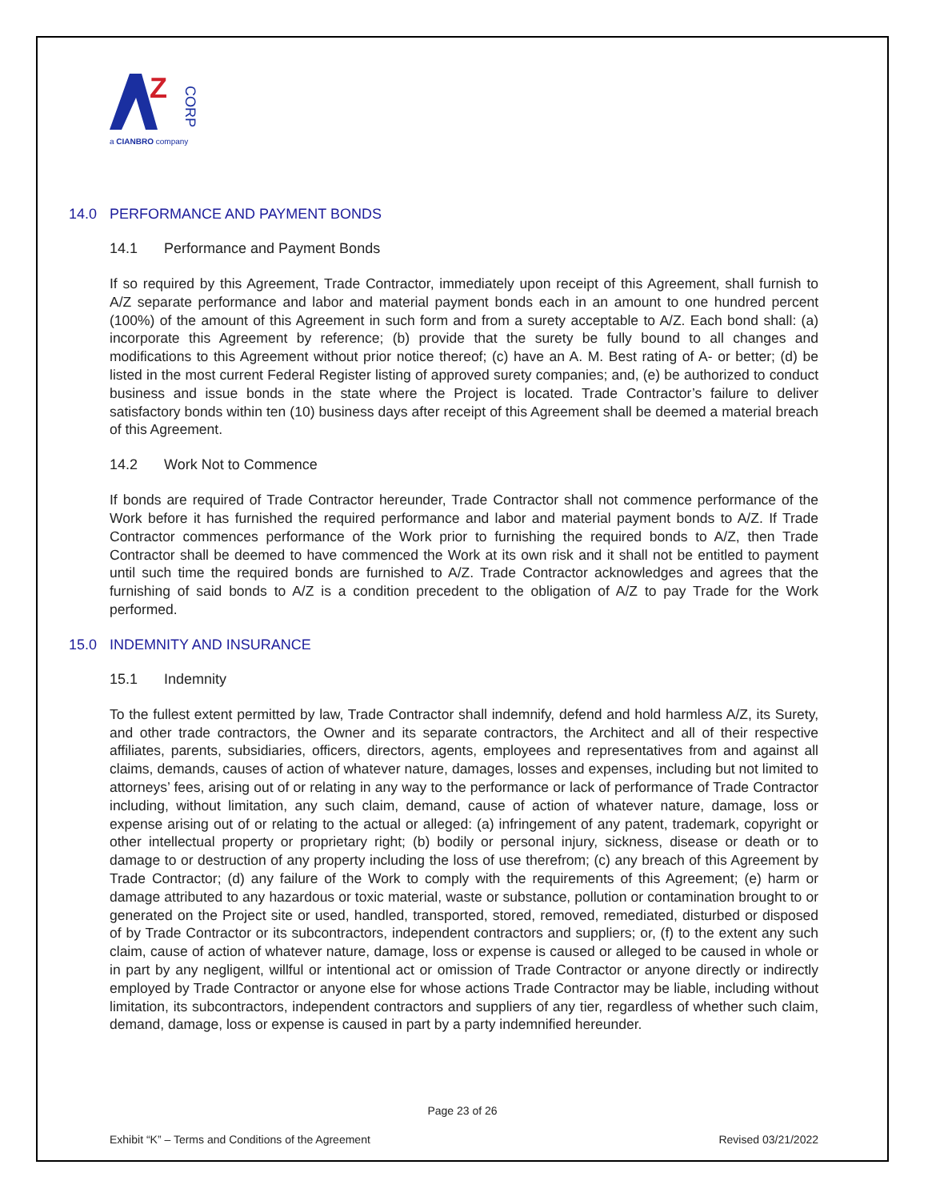Z
CORP
a CIANBRO company
14.0 PERFORMANCE AND PAYMENT BONDS
14.1 Performance and Payment Bonds
If so required by this Agreement, Trade Contractor, immediately upon receipt of this Agreement, shall furnish to A/Z separate performance and labor and material payment bonds each in an amount to one hundred percent (100%) of the amount of this Agreement in such form and from a surety acceptable to A/Z. Each bond shall: (a) incorporate this Agreement by reference; (b) provide that the surety be fully bound to all changes and modifications to this Agreement without prior notice thereof; (c) have an A. M. Best rating of A- or better; (d) be listed in the most current Federal Register listing of approved surety companies; and, (e) be authorized to conduct business and issue bonds in the state where the Project is located. Trade Contractor’s failure to deliver satisfactory bonds within ten (10) business days after receipt of this Agreement shall be deemed a material breach of this Agreement.
14.2 Work Not to Commence
If bonds are required of Trade Contractor hereunder, Trade Contractor shall not commence performance of the Work before it has furnished the required performance and labor and material payment bonds to A/Z. If Trade Contractor commences performance of the Work prior to furnishing the required bonds to A/Z, then Trade Contractor shall be deemed to have commenced the Work at its own risk and it shall not be entitled to payment until such time the required bonds are furnished to A/Z. Trade Contractor acknowledges and agrees that the furnishing of said bonds to A/Z is a condition precedent to the obligation of A/Z to pay Trade for the Work performed.
15.0 INDEMNITY AND INSURANCE
15.1 Indemnity
To the fullest extent permitted by law, Trade Contractor shall indemnify, defend and hold harmless A/Z, its Surety, and other trade contractors, the Owner and its separate contractors, the Architect and all of their respective affiliates, parents, subsidiaries, officers, directors, agents, employees and representatives from and against all claims, demands, causes of action of whatever nature, damages, losses and expenses, including but not limited to attorneys’ fees, arising out of or relating in any way to the performance or lack of performance of Trade Contractor including, without limitation, any such claim, demand, cause of action of whatever nature, damage, loss or expense arising out of or relating to the actual or alleged: (a) infringement of any patent, trademark, copyright or other intellectual property or proprietary right; (b) bodily or personal injury, sickness, disease or death or to damage to or destruction of any property including the loss of use therefrom; (c) any breach of this Agreement by Trade Contractor; (d) any failure of the Work to comply with the requirements of this Agreement; (e) harm or damage attributed to any hazardous or toxic material, waste or substance, pollution or contamination brought to or generated on the Project site or used, handled, transported, stored, removed, remediated, disturbed or disposed of by Trade Contractor or its subcontractors, independent contractors and suppliers; or, (f) to the extent any such claim, cause of action of whatever nature, damage, loss or expense is caused or alleged to be caused in whole or in part by any negligent, willful or intentional act or omission of Trade Contractor or anyone directly or indirectly employed by Trade Contractor or anyone else for whose actions Trade Contractor may be liable, including without limitation, its subcontractors, independent contractors and suppliers of any tier, regardless of whether such claim, demand, damage, loss or expense is caused in part by a party indemnified hereunder.
Page 23 of 26
Exhibit “K” – Terms and Conditions of the Agreement Revised 03/21/2022